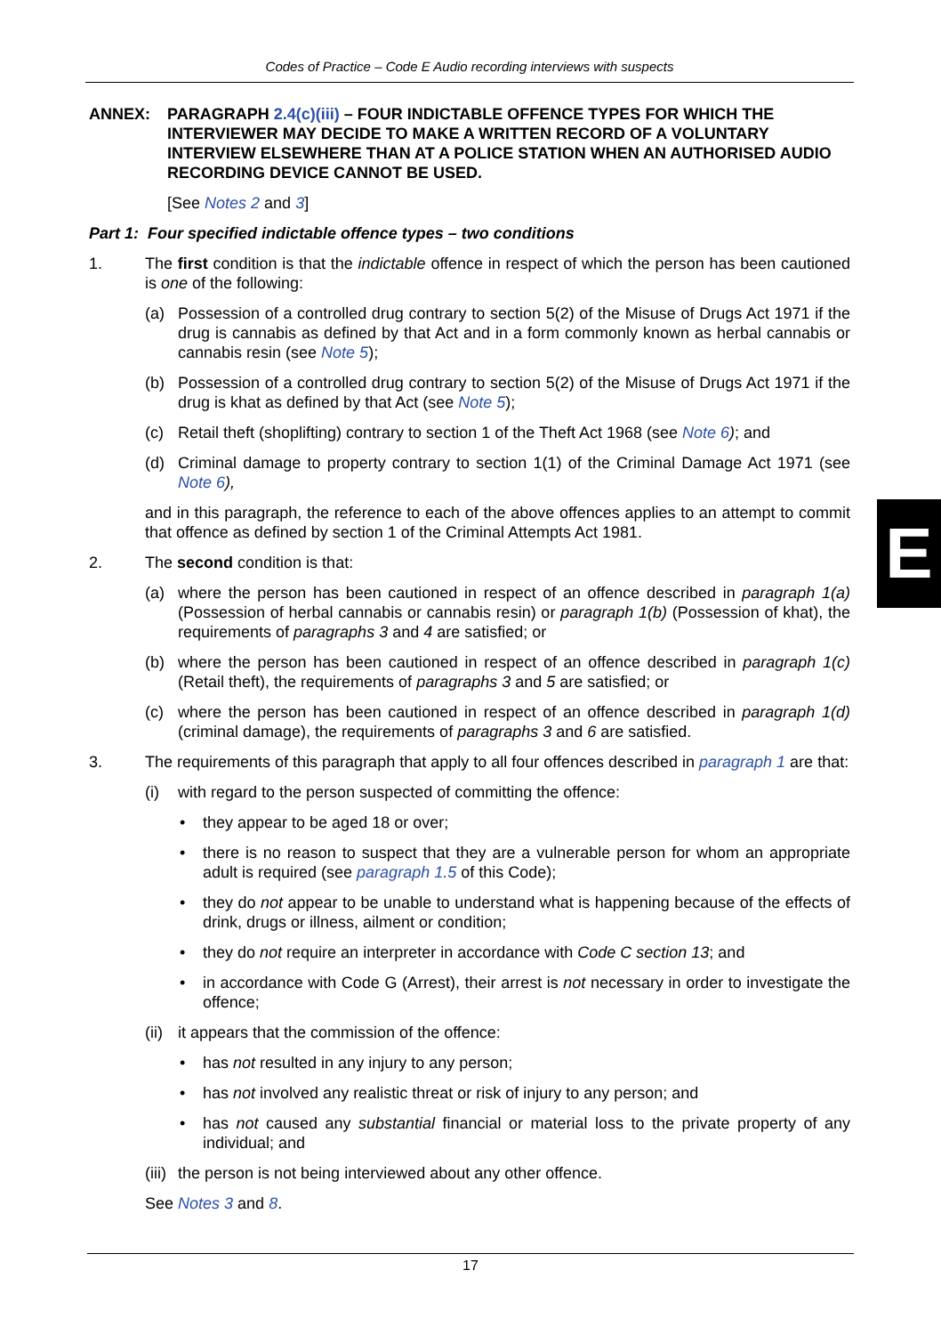Codes of Practice – Code E Audio recording interviews with suspects
ANNEX: PARAGRAPH 2.4(c)(iii) – FOUR INDICTABLE OFFENCE TYPES FOR WHICH THE INTERVIEWER MAY DECIDE TO MAKE A WRITTEN RECORD OF A VOLUNTARY INTERVIEW ELSEWHERE THAN AT A POLICE STATION WHEN AN AUTHORISED AUDIO RECORDING DEVICE CANNOT BE USED.
[See Notes 2 and 3]
Part 1: Four specified indictable offence types – two conditions
1. The first condition is that the indictable offence in respect of which the person has been cautioned is one of the following:
(a) Possession of a controlled drug contrary to section 5(2) of the Misuse of Drugs Act 1971 if the drug is cannabis as defined by that Act and in a form commonly known as herbal cannabis or cannabis resin (see Note 5);
(b) Possession of a controlled drug contrary to section 5(2) of the Misuse of Drugs Act 1971 if the drug is khat as defined by that Act (see Note 5);
(c) Retail theft (shoplifting) contrary to section 1 of the Theft Act 1968 (see Note 6); and
(d) Criminal damage to property contrary to section 1(1) of the Criminal Damage Act 1971 (see Note 6),
and in this paragraph, the reference to each of the above offences applies to an attempt to commit that offence as defined by section 1 of the Criminal Attempts Act 1981.
2. The second condition is that:
(a) where the person has been cautioned in respect of an offence described in paragraph 1(a) (Possession of herbal cannabis or cannabis resin) or paragraph 1(b) (Possession of khat), the requirements of paragraphs 3 and 4 are satisfied; or
(b) where the person has been cautioned in respect of an offence described in paragraph 1(c) (Retail theft), the requirements of paragraphs 3 and 5 are satisfied; or
(c) where the person has been cautioned in respect of an offence described in paragraph 1(d) (criminal damage), the requirements of paragraphs 3 and 6 are satisfied.
3. The requirements of this paragraph that apply to all four offences described in paragraph 1 are that:
(i) with regard to the person suspected of committing the offence:
• they appear to be aged 18 or over;
• there is no reason to suspect that they are a vulnerable person for whom an appropriate adult is required (see paragraph 1.5 of this Code);
• they do not appear to be unable to understand what is happening because of the effects of drink, drugs or illness, ailment or condition;
• they do not require an interpreter in accordance with Code C section 13; and
• in accordance with Code G (Arrest), their arrest is not necessary in order to investigate the offence;
(ii) it appears that the commission of the offence:
• has not resulted in any injury to any person;
• has not involved any realistic threat or risk of injury to any person; and
• has not caused any substantial financial or material loss to the private property of any individual; and
(iii) the person is not being interviewed about any other offence.
See Notes 3 and 8.
E
17